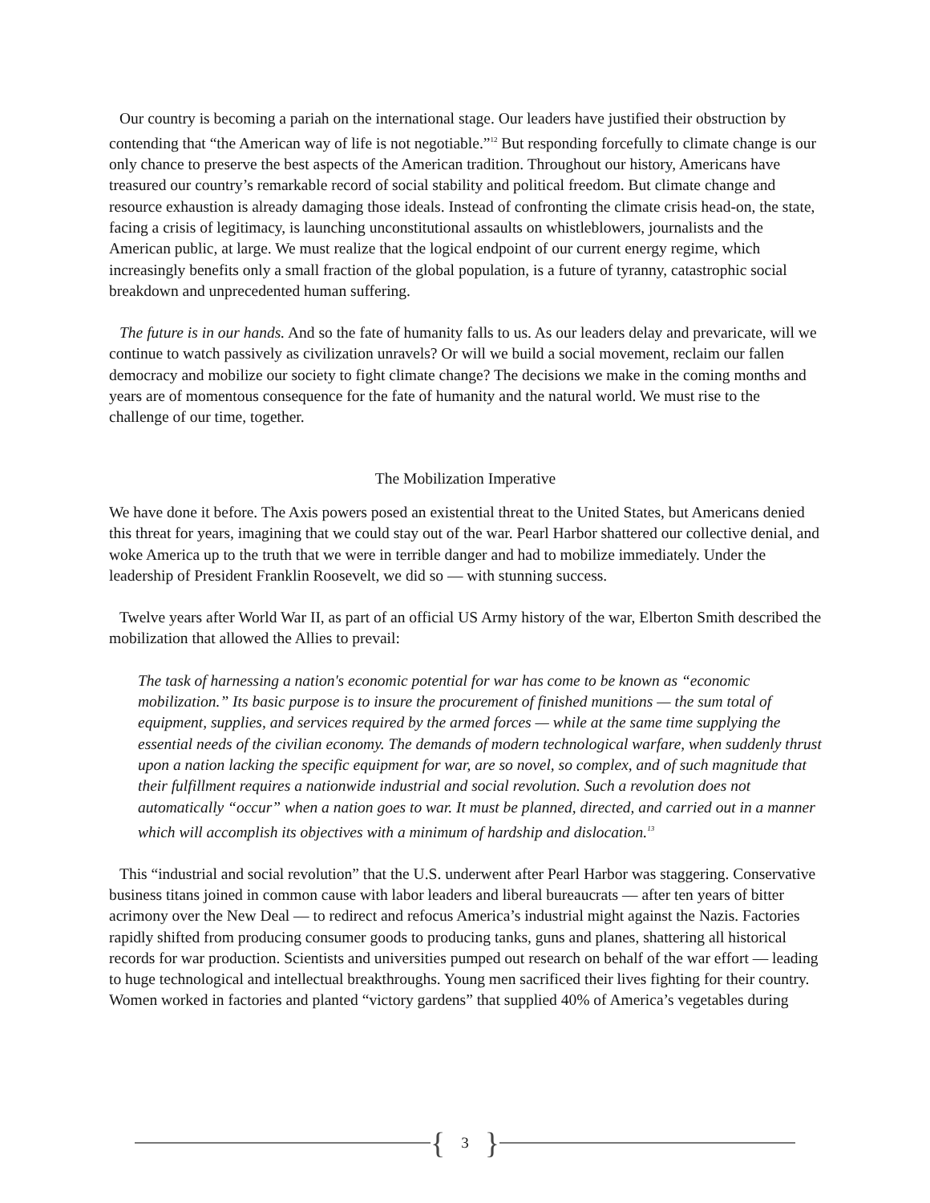Our country is becoming a pariah on the international stage. Our leaders have justified their obstruction by contending that “the American way of life is not negotiable.”<sup>12</sup> But responding forcefully to climate change is our only chance to preserve the best aspects of the American tradition. Throughout our history, Americans have treasured our country’s remarkable record of social stability and political freedom. But climate change and resource exhaustion is already damaging those ideals. Instead of confronting the climate crisis head-on, the state, facing a crisis of legitimacy, is launching unconstitutional assaults on whistleblowers, journalists and the American public, at large. We must realize that the logical endpoint of our current energy regime, which increasingly benefits only a small fraction of the global population, is a future of tyranny, catastrophic social breakdown and unprecedented human suffering.
The future is in our hands. And so the fate of humanity falls to us. As our leaders delay and prevaricate, will we continue to watch passively as civilization unravels? Or will we build a social movement, reclaim our fallen democracy and mobilize our society to fight climate change? The decisions we make in the coming months and years are of momentous consequence for the fate of humanity and the natural world. We must rise to the challenge of our time, together.
The Mobilization Imperative
We have done it before. The Axis powers posed an existential threat to the United States, but Americans denied this threat for years, imagining that we could stay out of the war. Pearl Harbor shattered our collective denial, and woke America up to the truth that we were in terrible danger and had to mobilize immediately. Under the leadership of President Franklin Roosevelt, we did so — with stunning success.
Twelve years after World War II, as part of an official US Army history of the war, Elberton Smith described the mobilization that allowed the Allies to prevail:
The task of harnessing a nation's economic potential for war has come to be known as “economic mobilization.” Its basic purpose is to insure the procurement of finished munitions — the sum total of equipment, supplies, and services required by the armed forces — while at the same time supplying the essential needs of the civilian economy. The demands of modern technological warfare, when suddenly thrust upon a nation lacking the specific equipment for war, are so novel, so complex, and of such magnitude that their fulfillment requires a nationwide industrial and social revolution. Such a revolution does not automatically “occur” when a nation goes to war. It must be planned, directed, and carried out in a manner which will accomplish its objectives with a minimum of hardship and dislocation.<sup>13</sup>
This “industrial and social revolution” that the U.S. underwent after Pearl Harbor was staggering. Conservative business titans joined in common cause with labor leaders and liberal bureaucrats — after ten years of bitter acrimony over the New Deal — to redirect and refocus America’s industrial might against the Nazis. Factories rapidly shifted from producing consumer goods to producing tanks, guns and planes, shattering all historical records for war production. Scientists and universities pumped out research on behalf of the war effort — leading to huge technological and intellectual breakthroughs. Young men sacrificed their lives fighting for their country. Women worked in factories and planted “victory gardens” that supplied 40% of America’s vegetables during
{ 3 }